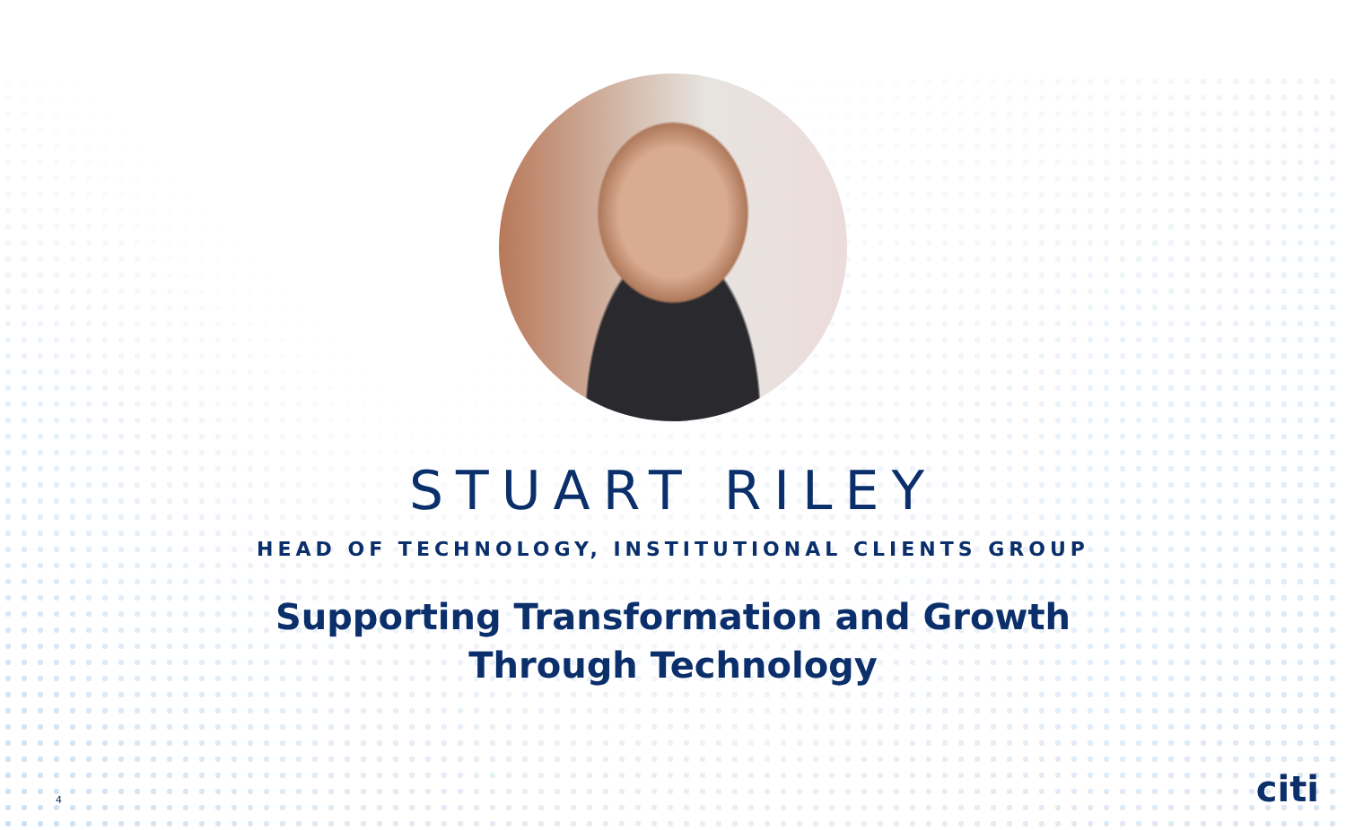STUART RILEY
HEAD OF TECHNOLOGY, INSTITUTIONAL CLIENTS GROUP
Supporting Transformation and Growth
Through Technology
4 citi